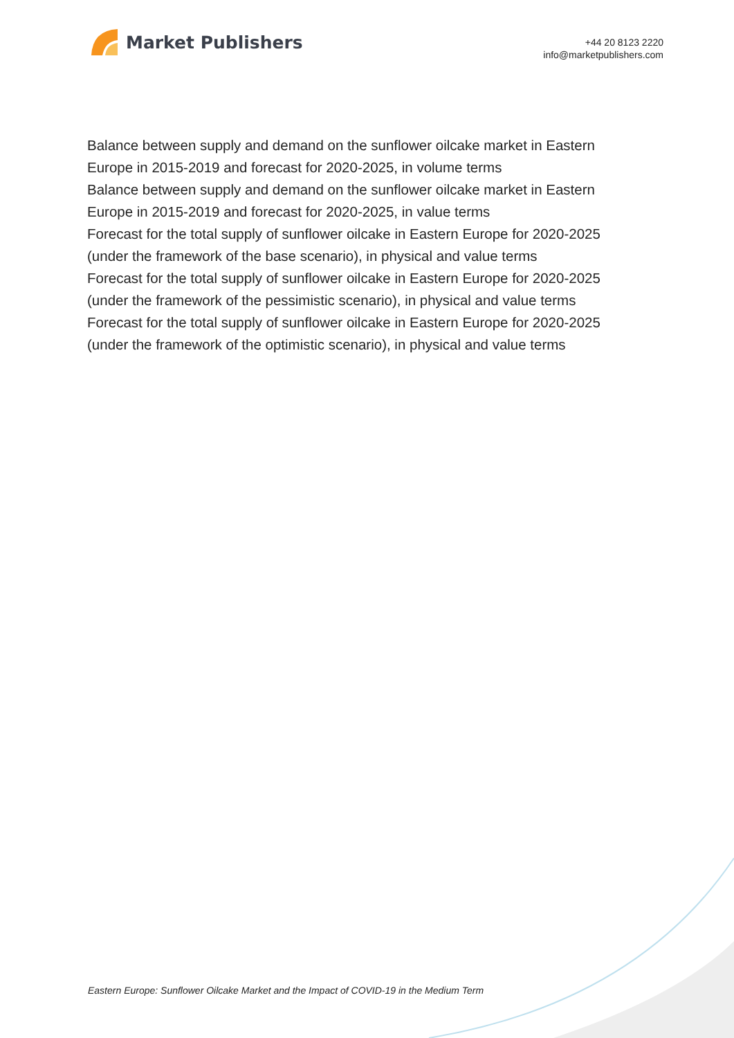Market Publishers
+44 20 8123 2220
info@marketpublishers.com
Balance between supply and demand on the sunflower oilcake market in Eastern Europe in 2015-2019 and forecast for 2020-2025, in volume terms
Balance between supply and demand on the sunflower oilcake market in Eastern Europe in 2015-2019 and forecast for 2020-2025, in value terms
Forecast for the total supply of sunflower oilcake in Eastern Europe for 2020-2025 (under the framework of the base scenario), in physical and value terms
Forecast for the total supply of sunflower oilcake in Eastern Europe for 2020-2025 (under the framework of the pessimistic scenario), in physical and value terms
Forecast for the total supply of sunflower oilcake in Eastern Europe for 2020-2025 (under the framework of the optimistic scenario), in physical and value terms
Eastern Europe: Sunflower Oilcake Market and the Impact of COVID-19 in the Medium Term